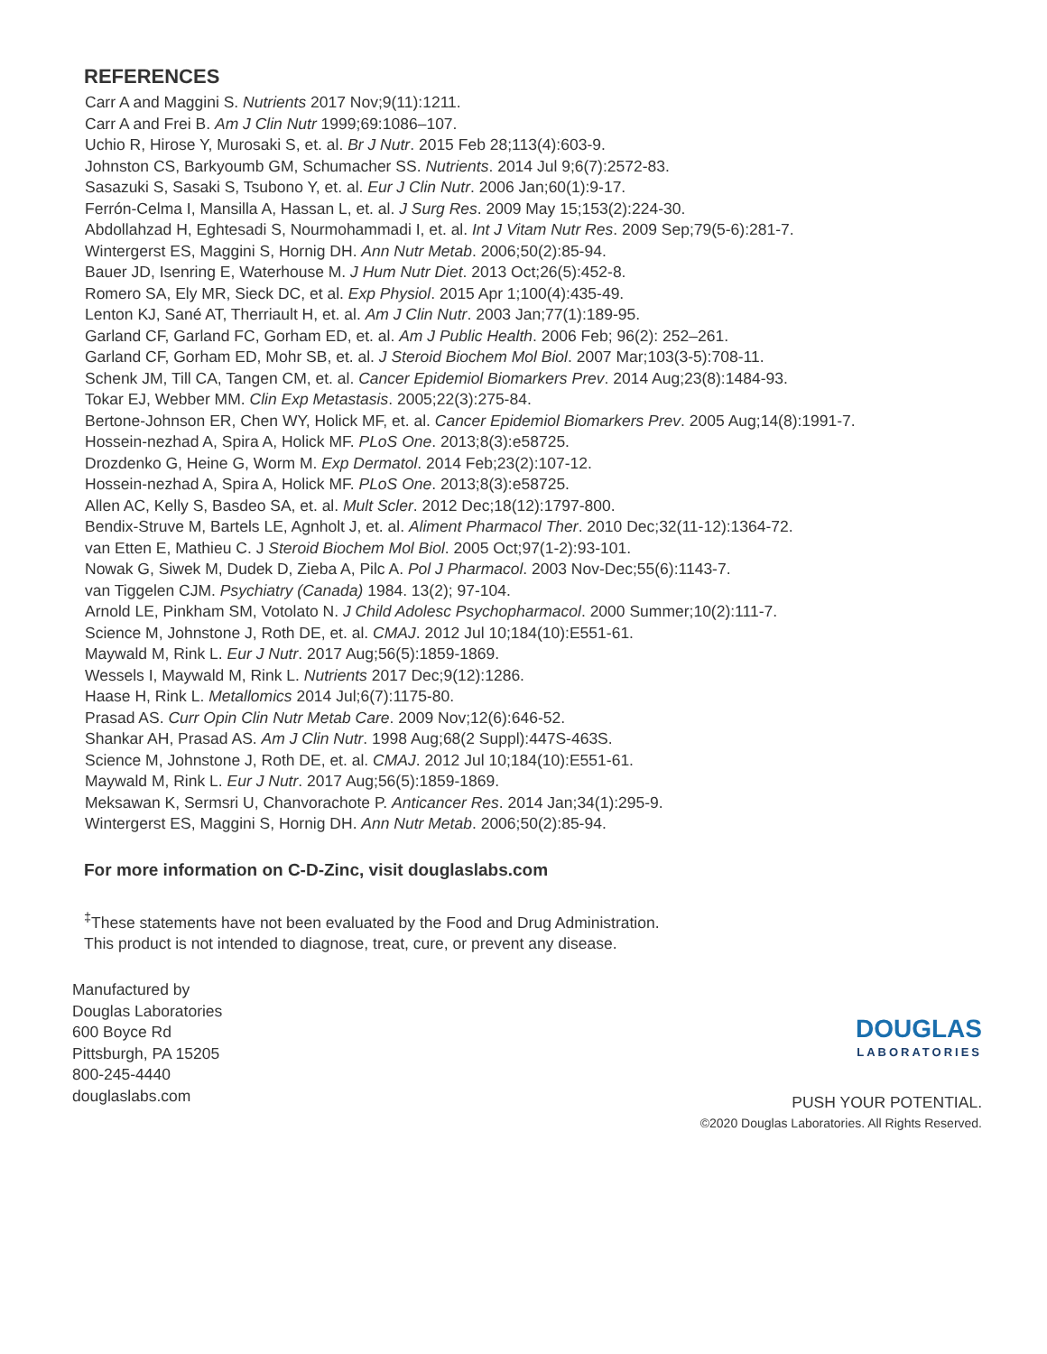REFERENCES
Carr A and Maggini S. Nutrients 2017 Nov;9(11):1211.
Carr A and Frei B. Am J Clin Nutr 1999;69:1086–107.
Uchio R, Hirose Y, Murosaki S, et. al. Br J Nutr. 2015 Feb 28;113(4):603-9.
Johnston CS, Barkyoumb GM, Schumacher SS. Nutrients. 2014 Jul 9;6(7):2572-83.
Sasazuki S, Sasaki S, Tsubono Y, et. al. Eur J Clin Nutr. 2006 Jan;60(1):9-17.
Ferrón-Celma I, Mansilla A, Hassan L, et. al. J Surg Res. 2009 May 15;153(2):224-30.
Abdollahzad H, Eghtesadi S, Nourmohammadi I, et. al. Int J Vitam Nutr Res. 2009 Sep;79(5-6):281-7.
Wintergerst ES, Maggini S, Hornig DH. Ann Nutr Metab. 2006;50(2):85-94.
Bauer JD, Isenring E, Waterhouse M. J Hum Nutr Diet. 2013 Oct;26(5):452-8.
Romero SA, Ely MR, Sieck DC, et al. Exp Physiol. 2015 Apr 1;100(4):435-49.
Lenton KJ, Sané AT, Therriault H, et. al. Am J Clin Nutr. 2003 Jan;77(1):189-95.
Garland CF, Garland FC, Gorham ED, et. al. Am J Public Health. 2006 Feb; 96(2): 252–261.
Garland CF, Gorham ED, Mohr SB, et. al. J Steroid Biochem Mol Biol. 2007 Mar;103(3-5):708-11.
Schenk JM, Till CA, Tangen CM, et. al. Cancer Epidemiol Biomarkers Prev. 2014 Aug;23(8):1484-93.
Tokar EJ, Webber MM. Clin Exp Metastasis. 2005;22(3):275-84.
Bertone-Johnson ER, Chen WY, Holick MF, et. al. Cancer Epidemiol Biomarkers Prev. 2005 Aug;14(8):1991-7.
Hossein-nezhad A, Spira A, Holick MF. PLoS One. 2013;8(3):e58725.
Drozdenko G, Heine G, Worm M. Exp Dermatol. 2014 Feb;23(2):107-12.
Hossein-nezhad A, Spira A, Holick MF. PLoS One. 2013;8(3):e58725.
Allen AC, Kelly S, Basdeo SA, et. al. Mult Scler. 2012 Dec;18(12):1797-800.
Bendix-Struve M, Bartels LE, Agnholt J, et. al. Aliment Pharmacol Ther. 2010 Dec;32(11-12):1364-72.
van Etten E, Mathieu C. J Steroid Biochem Mol Biol. 2005 Oct;97(1-2):93-101.
Nowak G, Siwek M, Dudek D, Zieba A, Pilc A. Pol J Pharmacol. 2003 Nov-Dec;55(6):1143-7.
van Tiggelen CJM. Psychiatry (Canada) 1984. 13(2); 97-104.
Arnold LE, Pinkham SM, Votolato N. J Child Adolesc Psychopharmacol. 2000 Summer;10(2):111-7.
Science M, Johnstone J, Roth DE, et. al. CMAJ. 2012 Jul 10;184(10):E551-61.
Maywald M, Rink L. Eur J Nutr. 2017 Aug;56(5):1859-1869.
Wessels I, Maywald M, Rink L. Nutrients 2017 Dec;9(12):1286.
Haase H, Rink L. Metallomics 2014 Jul;6(7):1175-80.
Prasad AS. Curr Opin Clin Nutr Metab Care. 2009 Nov;12(6):646-52.
Shankar AH, Prasad AS. Am J Clin Nutr. 1998 Aug;68(2 Suppl):447S-463S.
Science M, Johnstone J, Roth DE, et. al. CMAJ. 2012 Jul 10;184(10):E551-61.
Maywald M, Rink L. Eur J Nutr. 2017 Aug;56(5):1859-1869.
Meksawan K, Sermsri U, Chanvorachote P. Anticancer Res. 2014 Jan;34(1):295-9.
Wintergerst ES, Maggini S, Hornig DH. Ann Nutr Metab. 2006;50(2):85-94.
For more information on C-D-Zinc, visit douglaslabs.com
<sup>‡</sup> These statements have not been evaluated by the Food and Drug Administration.
This product is not intended to diagnose, treat, cure, or prevent any disease.
Manufactured by
Douglas Laboratories
600 Boyce Rd
Pittsburgh, PA 15205
800-245-4440
douglaslabs.com
DOUGLAS
LABORATORIES
PUSH YOUR POTENTIAL.
©2020 Douglas Laboratories. All Rights Reserved.